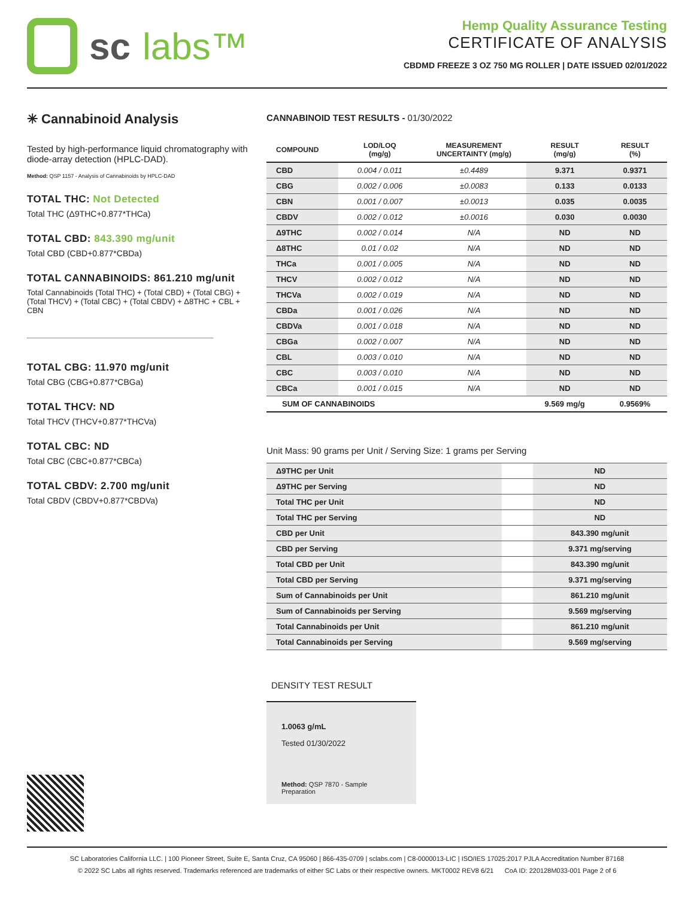sc labs™
Hemp Quality Assurance Testing
CERTIFICATE OF ANALYSIS
CBDMD FREEZE 3 OZ 750 MG ROLLER | DATE ISSUED 02/01/2022
✳ Cannabinoid Analysis
Tested by high-performance liquid chromatography with diode-array detection (HPLC-DAD).
Method: QSP 1157 - Analysis of Cannabinoids by HPLC-DAD
TOTAL THC: Not Detected
Total THC (Δ9THC+0.877*THCa)
TOTAL CBD: 843.390 mg/unit
Total CBD (CBD+0.877*CBDa)
TOTAL CANNABINOIDS: 861.210 mg/unit
Total Cannabinoids (Total THC) + (Total CBD) + (Total CBG) + (Total THCV) + (Total CBC) + (Total CBDV) + Δ8THC + CBL + CBN
TOTAL CBG: 11.970 mg/unit
Total CBG (CBG+0.877*CBGa)
TOTAL THCV: ND
Total THCV (THCV+0.877*THCVa)
TOTAL CBC: ND
Total CBC (CBC+0.877*CBCa)
TOTAL CBDV: 2.700 mg/unit
Total CBDV (CBDV+0.877*CBDVa)
CANNABINOID TEST RESULTS - 01/30/2022
| COMPOUND | LOD/LOQ (mg/g) | MEASUREMENT UNCERTAINTY (mg/g) | RESULT (mg/g) | RESULT (%) |
| --- | --- | --- | --- | --- |
| CBD | 0.004 / 0.011 | ±0.4489 | 9.371 | 0.9371 |
| CBG | 0.002 / 0.006 | ±0.0083 | 0.133 | 0.0133 |
| CBN | 0.001 / 0.007 | ±0.0013 | 0.035 | 0.0035 |
| CBDV | 0.002 / 0.012 | ±0.0016 | 0.030 | 0.0030 |
| Δ9THC | 0.002 / 0.014 | N/A | ND | ND |
| Δ8THC | 0.01 / 0.02 | N/A | ND | ND |
| THCa | 0.001 / 0.005 | N/A | ND | ND |
| THCV | 0.002 / 0.012 | N/A | ND | ND |
| THCVa | 0.002 / 0.019 | N/A | ND | ND |
| CBDa | 0.001 / 0.026 | N/A | ND | ND |
| CBDVa | 0.001 / 0.018 | N/A | ND | ND |
| CBGa | 0.002 / 0.007 | N/A | ND | ND |
| CBL | 0.003 / 0.010 | N/A | ND | ND |
| CBC | 0.003 / 0.010 | N/A | ND | ND |
| CBCa | 0.001 / 0.015 | N/A | ND | ND |
| SUM OF CANNABINOIDS | | | 9.569 mg/g | 0.9569% |
Unit Mass: 90 grams per Unit / Serving Size: 1 grams per Serving
| Δ9THC per Unit | | ND |
| Δ9THC per Serving | | ND |
| Total THC per Unit | | ND |
| Total THC per Serving | | ND |
| CBD per Unit | | 843.390 mg/unit |
| CBD per Serving | | 9.371 mg/serving |
| Total CBD per Unit | | 843.390 mg/unit |
| Total CBD per Serving | | 9.371 mg/serving |
| Sum of Cannabinoids per Unit | | 861.210 mg/unit |
| Sum of Cannabinoids per Serving | | 9.569 mg/serving |
| Total Cannabinoids per Unit | | 861.210 mg/unit |
| Total Cannabinoids per Serving | | 9.569 mg/serving |
DENSITY TEST RESULT
1.0063 g/mL
Tested 01/30/2022
Method: QSP 7870 - Sample Preparation
SC Laboratories California LLC. | 100 Pioneer Street, Suite E, Santa Cruz, CA 95060 | 866-435-0709 | sclabs.com | C8-0000013-LIC | ISO/IES 17025:2017 PJLA Accreditation Number 87168
© 2022 SC Labs all rights reserved. Trademarks referenced are trademarks of either SC Labs or their respective owners. MKT0002 REV8 6/21 CoA ID: 220128M033-001 Page 2 of 6